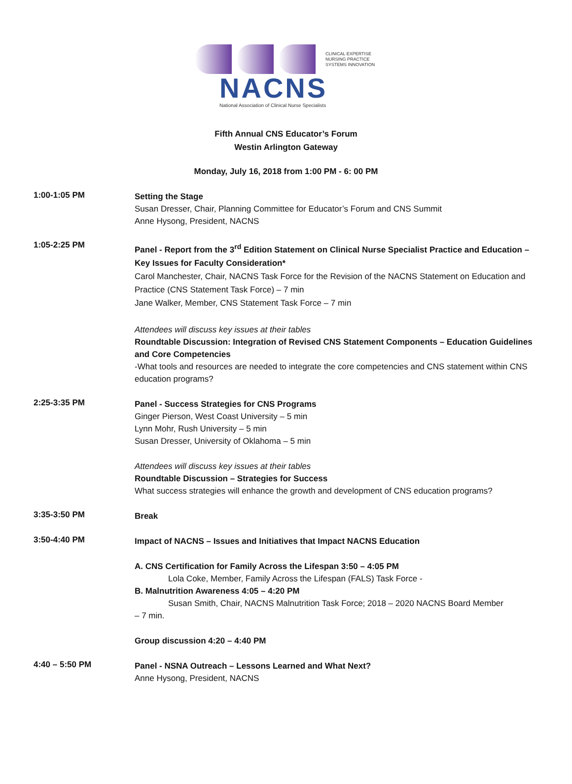CLINICAL EXPERTISE
NURSING PRACTICE
SYSTEMS INNOVATION
NACNS
National Association of Clinical Nurse Specialists
Fifth Annual CNS Educator’s Forum
Westin Arlington Gateway
Monday, July 16, 2018 from 1:00 PM - 6: 00 PM
1:00-1:05 PM
Setting the Stage
Susan Dresser, Chair, Planning Committee for Educator’s Forum and CNS Summit
Anne Hysong, President, NACNS
1:05-2:25 PM
Panel - Report from the 3<sup>rd</sup> Edition Statement on Clinical Nurse Specialist Practice and Education – Key Issues for Faculty Consideration*
Carol Manchester, Chair, NACNS Task Force for the Revision of the NACNS Statement on Education and Practice (CNS Statement Task Force) – 7 min
Jane Walker, Member, CNS Statement Task Force – 7 min
Attendees will discuss key issues at their tables
Roundtable Discussion: Integration of Revised CNS Statement Components – Education Guidelines and Core Competencies
-What tools and resources are needed to integrate the core competencies and CNS statement within CNS education programs?
2:25-3:35 PM
Panel - Success Strategies for CNS Programs
Ginger Pierson, West Coast University – 5 min
Lynn Mohr, Rush University – 5 min
Susan Dresser, University of Oklahoma – 5 min
Attendees will discuss key issues at their tables
Roundtable Discussion – Strategies for Success
What success strategies will enhance the growth and development of CNS education programs?
3:35-3:50 PM
Break
3:50-4:40 PM
Impact of NACNS – Issues and Initiatives that Impact NACNS Education
A. CNS Certification for Family Across the Lifespan 3:50 – 4:05 PM
Lola Coke, Member, Family Across the Lifespan (FALS) Task Force -
B. Malnutrition Awareness 4:05 – 4:20 PM
Susan Smith, Chair, NACNS Malnutrition Task Force; 2018 – 2020 NACNS Board Member
– 7 min.
Group discussion 4:20 – 4:40 PM
4:40 – 5:50 PM
Panel - NSNA Outreach – Lessons Learned and What Next?
Anne Hysong, President, NACNS